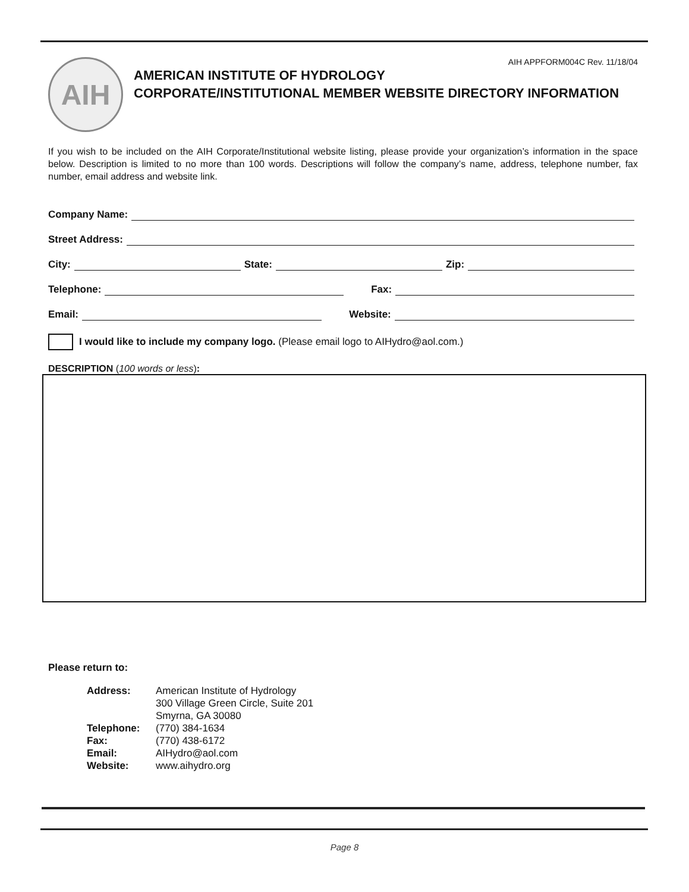AIH
AIH APPFORM004C Rev. 11/18/04
AMERICAN INSTITUTE OF HYDROLOGY
CORPORATE/INSTITUTIONAL MEMBER WEBSITE DIRECTORY INFORMATION
If you wish to be included on the AIH Corporate/Institutional website listing, please provide your organization’s information in the space below. Description is limited to no more than 100 words. Descriptions will follow the company’s name, address, telephone number, fax number, email address and website link.
Company Name:
Street Address:
City: State: Zip:
Telephone: Fax:
Email: Website:
I would like to include my company logo. (Please email logo to AIHydro@aol.com.)
DESCRIPTION (100 words or less):
Please return to:
| Address: | American Institute of Hydrology 300 Village Green Circle, Suite 201 Smyrna, GA 30080 |
| Telephone: | (770) 384-1634 |
| Fax: | (770) 438-6172 |
| Email: | AIHydro@aol.com |
| Website: | www.aihydro.org |
Page 8